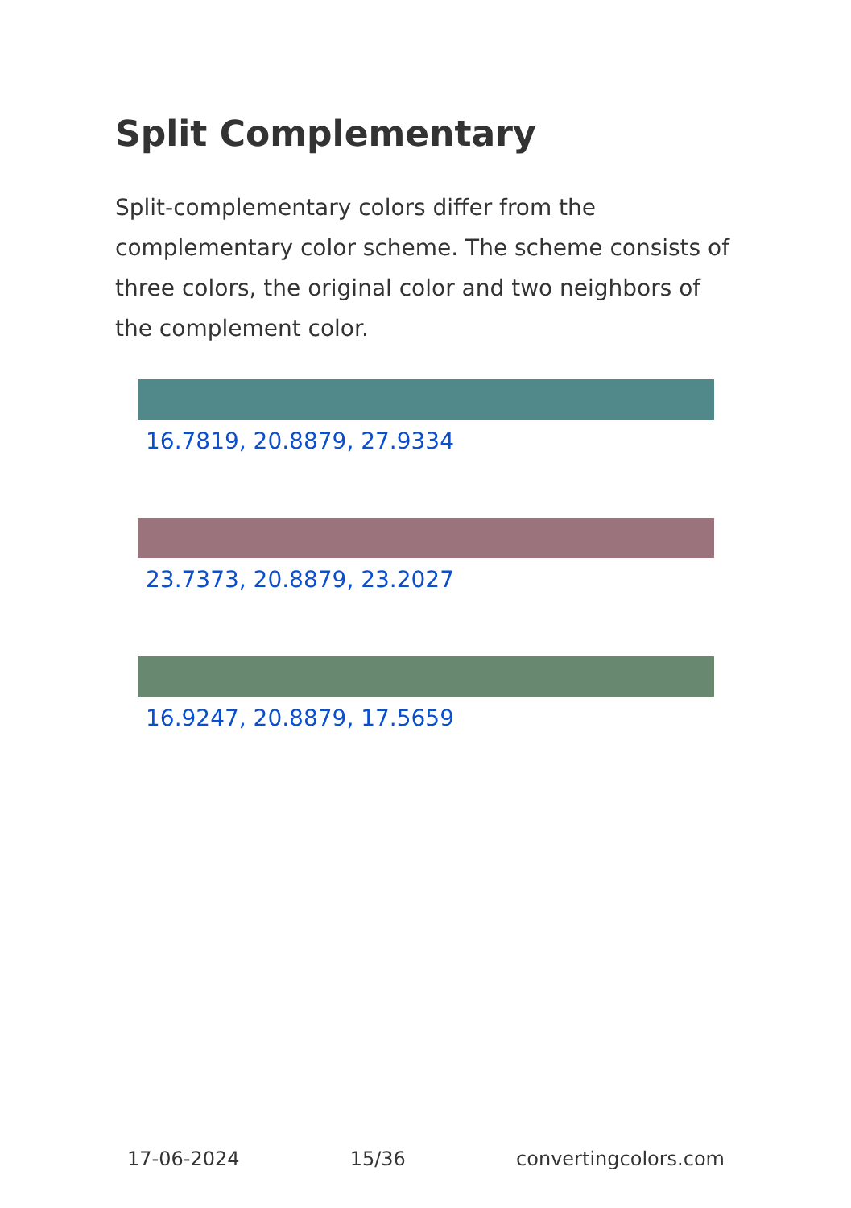Split Complementary
Split-complementary colors differ from the complementary color scheme. The scheme consists of three colors, the original color and two neighbors of the complement color.
16.7819, 20.8879, 27.9334
23.7373, 20.8879, 23.2027
16.9247, 20.8879, 17.5659
17-06-2024 15/36 convertingcolors.com